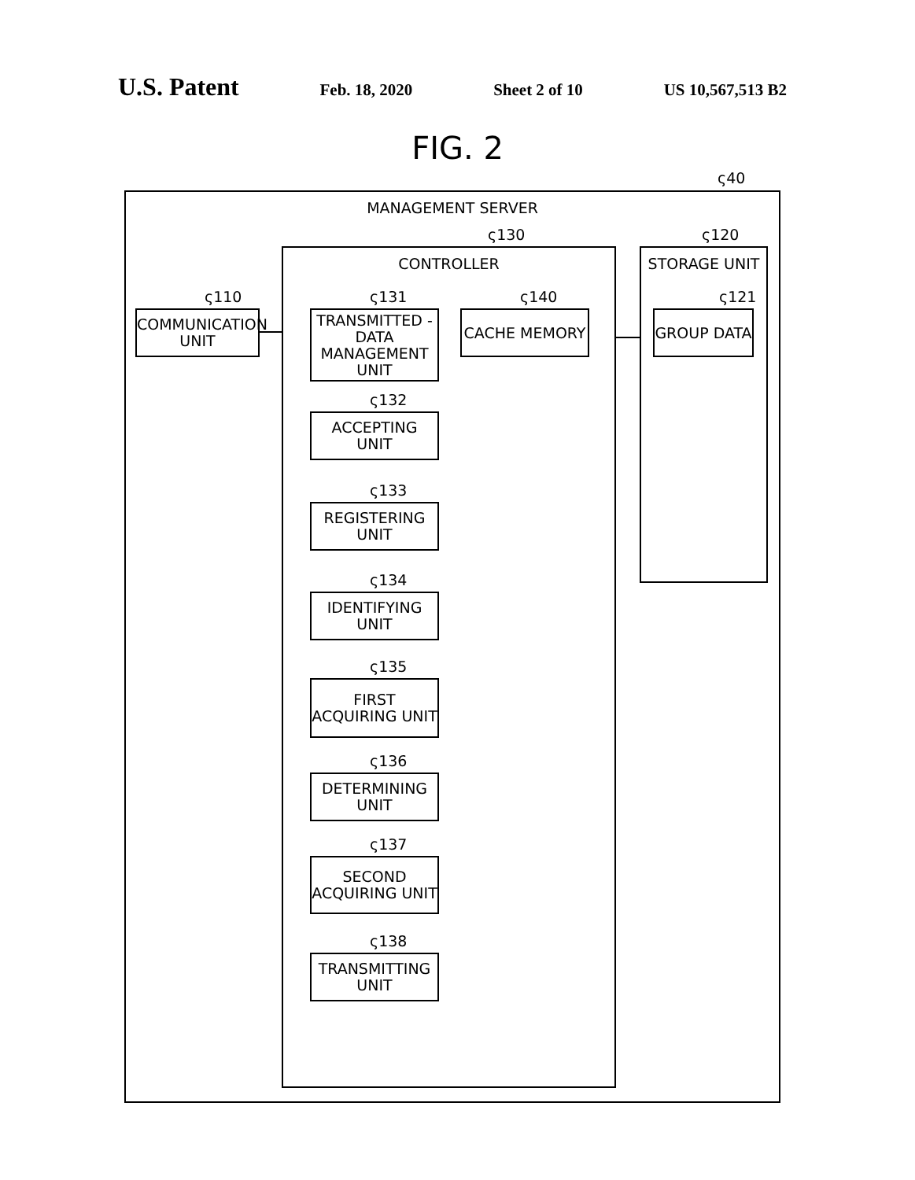U.S. Patent Feb. 18, 2020 Sheet 2 of 10 US 10,567,513 B2
FIG. 2
ς40
MANAGEMENT SERVER
ς130
CONTROLLER
ς120
STORAGE UNIT
ς110
COMMUNICATION UNIT
ς131
TRANSMITTED -DATA MANAGEMENT UNIT
ς140
CACHE MEMORY
ς121
GROUP DATA
ς132
ACCEPTING UNIT
ς133
REGISTERING UNIT
ς134
IDENTIFYING UNIT
ς135
FIRST ACQUIRING UNIT
ς136
DETERMINING UNIT
ς137
SECOND ACQUIRING UNIT
ς138
TRANSMITTING UNIT